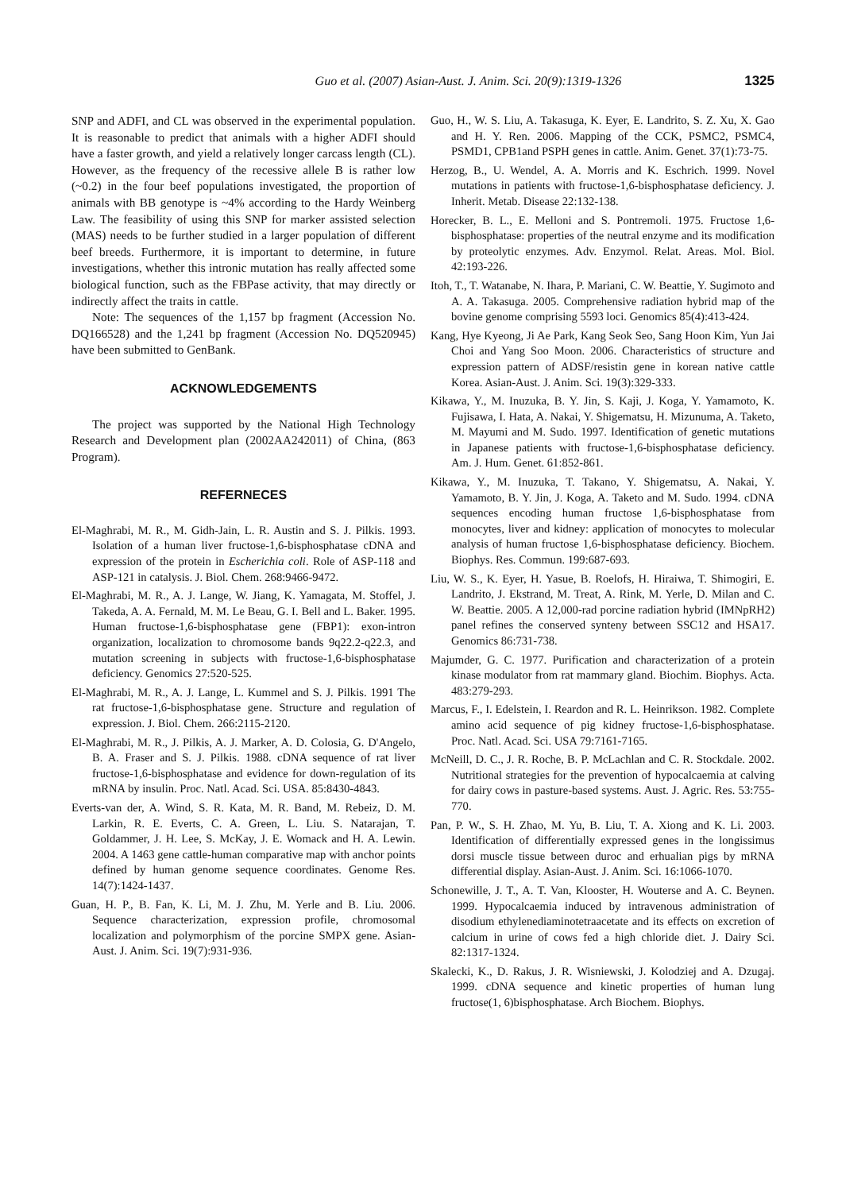Guo et al. (2007) Asian-Aust. J. Anim. Sci. 20(9):1319-1326 1325
SNP and ADFI, and CL was observed in the experimental population. It is reasonable to predict that animals with a higher ADFI should have a faster growth, and yield a relatively longer carcass length (CL). However, as the frequency of the recessive allele B is rather low (~0.2) in the four beef populations investigated, the proportion of animals with BB genotype is ~4% according to the Hardy Weinberg Law. The feasibility of using this SNP for marker assisted selection (MAS) needs to be further studied in a larger population of different beef breeds. Furthermore, it is important to determine, in future investigations, whether this intronic mutation has really affected some biological function, such as the FBPase activity, that may directly or indirectly affect the traits in cattle.
Note: The sequences of the 1,157 bp fragment (Accession No. DQ166528) and the 1,241 bp fragment (Accession No. DQ520945) have been submitted to GenBank.
ACKNOWLEDGEMENTS
The project was supported by the National High Technology Research and Development plan (2002AA242011) of China, (863 Program).
REFERNECES
El-Maghrabi, M. R., M. Gidh-Jain, L. R. Austin and S. J. Pilkis. 1993. Isolation of a human liver fructose-1,6-bisphosphatase cDNA and expression of the protein in Escherichia coli. Role of ASP-118 and ASP-121 in catalysis. J. Biol. Chem. 268:9466-9472.
El-Maghrabi, M. R., A. J. Lange, W. Jiang, K. Yamagata, M. Stoffel, J. Takeda, A. A. Fernald, M. M. Le Beau, G. I. Bell and L. Baker. 1995. Human fructose-1,6-bisphosphatase gene (FBP1): exon-intron organization, localization to chromosome bands 9q22.2-q22.3, and mutation screening in subjects with fructose-1,6-bisphosphatase deficiency. Genomics 27:520-525.
El-Maghrabi, M. R., A. J. Lange, L. Kummel and S. J. Pilkis. 1991 The rat fructose-1,6-bisphosphatase gene. Structure and regulation of expression. J. Biol. Chem. 266:2115-2120.
El-Maghrabi, M. R., J. Pilkis, A. J. Marker, A. D. Colosia, G. D'Angelo, B. A. Fraser and S. J. Pilkis. 1988. cDNA sequence of rat liver fructose-1,6-bisphosphatase and evidence for down-regulation of its mRNA by insulin. Proc. Natl. Acad. Sci. USA. 85:8430-4843.
Everts-van der, A. Wind, S. R. Kata, M. R. Band, M. Rebeiz, D. M. Larkin, R. E. Everts, C. A. Green, L. Liu. S. Natarajan, T. Goldammer, J. H. Lee, S. McKay, J. E. Womack and H. A. Lewin. 2004. A 1463 gene cattle-human comparative map with anchor points defined by human genome sequence coordinates. Genome Res. 14(7):1424-1437.
Guan, H. P., B. Fan, K. Li, M. J. Zhu, M. Yerle and B. Liu. 2006. Sequence characterization, expression profile, chromosomal localization and polymorphism of the porcine SMPX gene. Asian-Aust. J. Anim. Sci. 19(7):931-936.
Guo, H., W. S. Liu, A. Takasuga, K. Eyer, E. Landrito, S. Z. Xu, X. Gao and H. Y. Ren. 2006. Mapping of the CCK, PSMC2, PSMC4, PSMD1, CPB1and PSPH genes in cattle. Anim. Genet. 37(1):73-75.
Herzog, B., U. Wendel, A. A. Morris and K. Eschrich. 1999. Novel mutations in patients with fructose-1,6-bisphosphatase deficiency. J. Inherit. Metab. Disease 22:132-138.
Horecker, B. L., E. Melloni and S. Pontremoli. 1975. Fructose 1,6-bisphosphatase: properties of the neutral enzyme and its modification by proteolytic enzymes. Adv. Enzymol. Relat. Areas. Mol. Biol. 42:193-226.
Itoh, T., T. Watanabe, N. Ihara, P. Mariani, C. W. Beattie, Y. Sugimoto and A. A. Takasuga. 2005. Comprehensive radiation hybrid map of the bovine genome comprising 5593 loci. Genomics 85(4):413-424.
Kang, Hye Kyeong, Ji Ae Park, Kang Seok Seo, Sang Hoon Kim, Yun Jai Choi and Yang Soo Moon. 2006. Characteristics of structure and expression pattern of ADSF/resistin gene in korean native cattle Korea. Asian-Aust. J. Anim. Sci. 19(3):329-333.
Kikawa, Y., M. Inuzuka, B. Y. Jin, S. Kaji, J. Koga, Y. Yamamoto, K. Fujisawa, I. Hata, A. Nakai, Y. Shigematsu, H. Mizunuma, A. Taketo, M. Mayumi and M. Sudo. 1997. Identification of genetic mutations in Japanese patients with fructose-1,6-bisphosphatase deficiency. Am. J. Hum. Genet. 61:852-861.
Kikawa, Y., M. Inuzuka, T. Takano, Y. Shigematsu, A. Nakai, Y. Yamamoto, B. Y. Jin, J. Koga, A. Taketo and M. Sudo. 1994. cDNA sequences encoding human fructose 1,6-bisphosphatase from monocytes, liver and kidney: application of monocytes to molecular analysis of human fructose 1,6-bisphosphatase deficiency. Biochem. Biophys. Res. Commun. 199:687-693.
Liu, W. S., K. Eyer, H. Yasue, B. Roelofs, H. Hiraiwa, T. Shimogiri, E. Landrito, J. Ekstrand, M. Treat, A. Rink, M. Yerle, D. Milan and C. W. Beattie. 2005. A 12,000-rad porcine radiation hybrid (IMNpRH2) panel refines the conserved synteny between SSC12 and HSA17. Genomics 86:731-738.
Majumder, G. C. 1977. Purification and characterization of a protein kinase modulator from rat mammary gland. Biochim. Biophys. Acta. 483:279-293.
Marcus, F., I. Edelstein, I. Reardon and R. L. Heinrikson. 1982. Complete amino acid sequence of pig kidney fructose-1,6-bisphosphatase. Proc. Natl. Acad. Sci. USA 79:7161-7165.
McNeill, D. C., J. R. Roche, B. P. McLachlan and C. R. Stockdale. 2002. Nutritional strategies for the prevention of hypocalcaemia at calving for dairy cows in pasture-based systems. Aust. J. Agric. Res. 53:755-770.
Pan, P. W., S. H. Zhao, M. Yu, B. Liu, T. A. Xiong and K. Li. 2003. Identification of differentially expressed genes in the longissimus dorsi muscle tissue between duroc and erhualian pigs by mRNA differential display. Asian-Aust. J. Anim. Sci. 16:1066-1070.
Schonewille, J. T., A. T. Van, Klooster, H. Wouterse and A. C. Beynen. 1999. Hypocalcaemia induced by intravenous administration of disodium ethylenediaminotetraacetate and its effects on excretion of calcium in urine of cows fed a high chloride diet. J. Dairy Sci. 82:1317-1324.
Skalecki, K., D. Rakus, J. R. Wisniewski, J. Kolodziej and A. Dzugaj. 1999. cDNA sequence and kinetic properties of human lung fructose(1, 6)bisphosphatase. Arch Biochem. Biophys.